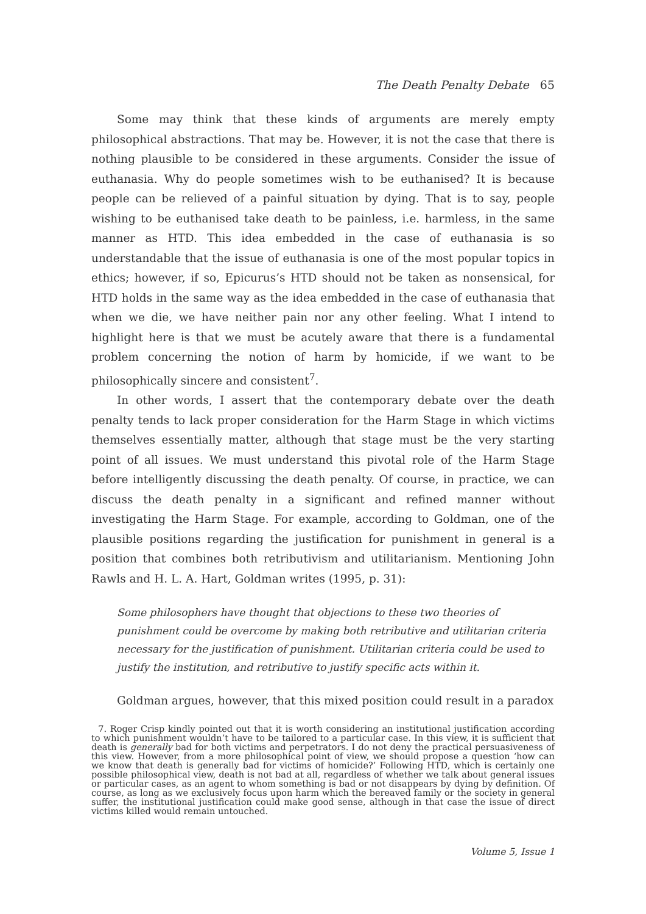The Death Penalty Debate 65
Some may think that these kinds of arguments are merely empty philosophical abstractions. That may be. However, it is not the case that there is nothing plausible to be considered in these arguments. Consider the issue of euthanasia. Why do people sometimes wish to be euthanised? It is because people can be relieved of a painful situation by dying. That is to say, people wishing to be euthanised take death to be painless, i.e. harmless, in the same manner as HTD. This idea embedded in the case of euthanasia is so understandable that the issue of euthanasia is one of the most popular topics in ethics; however, if so, Epicurus’s HTD should not be taken as nonsensical, for HTD holds in the same way as the idea embedded in the case of euthanasia that when we die, we have neither pain nor any other feeling. What I intend to highlight here is that we must be acutely aware that there is a fundamental problem concerning the notion of harm by homicide, if we want to be philosophically sincere and consistent<sup>7</sup>.
In other words, I assert that the contemporary debate over the death penalty tends to lack proper consideration for the Harm Stage in which victims themselves essentially matter, although that stage must be the very starting point of all issues. We must understand this pivotal role of the Harm Stage before intelligently discussing the death penalty. Of course, in practice, we can discuss the death penalty in a significant and refined manner without investigating the Harm Stage. For example, according to Goldman, one of the plausible positions regarding the justification for punishment in general is a position that combines both retributivism and utilitarianism. Mentioning John Rawls and H. L. A. Hart, Goldman writes (1995, p. 31):
Some philosophers have thought that objections to these two theories of punishment could be overcome by making both retributive and utilitarian criteria necessary for the justification of punishment. Utilitarian criteria could be used to justify the institution, and retributive to justify specific acts within it.
Goldman argues, however, that this mixed position could result in a paradox
7. Roger Crisp kindly pointed out that it is worth considering an institutional justification according to which punishment wouldn’t have to be tailored to a particular case. In this view, it is sufficient that death is generally bad for both victims and perpetrators. I do not deny the practical persuasiveness of this view. However, from a more philosophical point of view, we should propose a question ‘how can we know that death is generally bad for victims of homicide?’ Following HTD, which is certainly one possible philosophical view, death is not bad at all, regardless of whether we talk about general issues or particular cases, as an agent to whom something is bad or not disappears by dying by definition. Of course, as long as we exclusively focus upon harm which the bereaved family or the society in general suffer, the institutional justification could make good sense, although in that case the issue of direct victims killed would remain untouched.
Volume 5, Issue 1